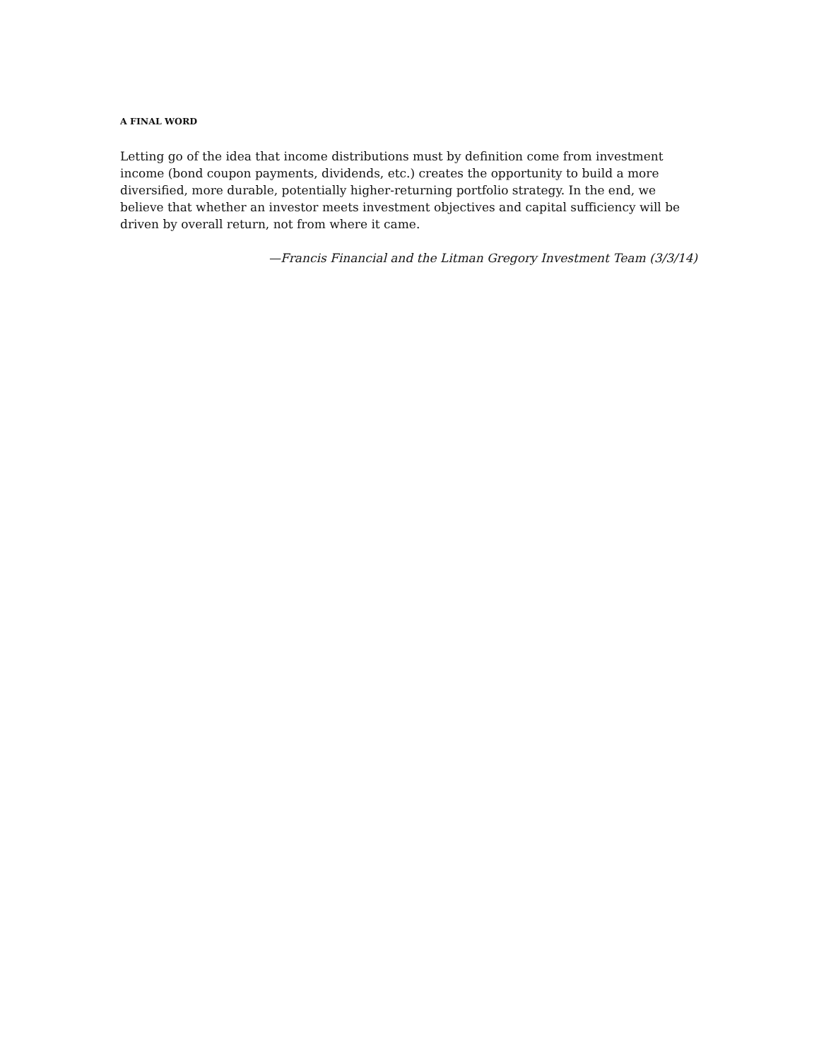A FINAL WORD
Letting go of the idea that income distributions must by definition come from investment income (bond coupon payments, dividends, etc.) creates the opportunity to build a more diversified, more durable, potentially higher-returning portfolio strategy. In the end, we believe that whether an investor meets investment objectives and capital sufficiency will be driven by overall return, not from where it came.
—Francis Financial and the Litman Gregory Investment Team (3/3/14)